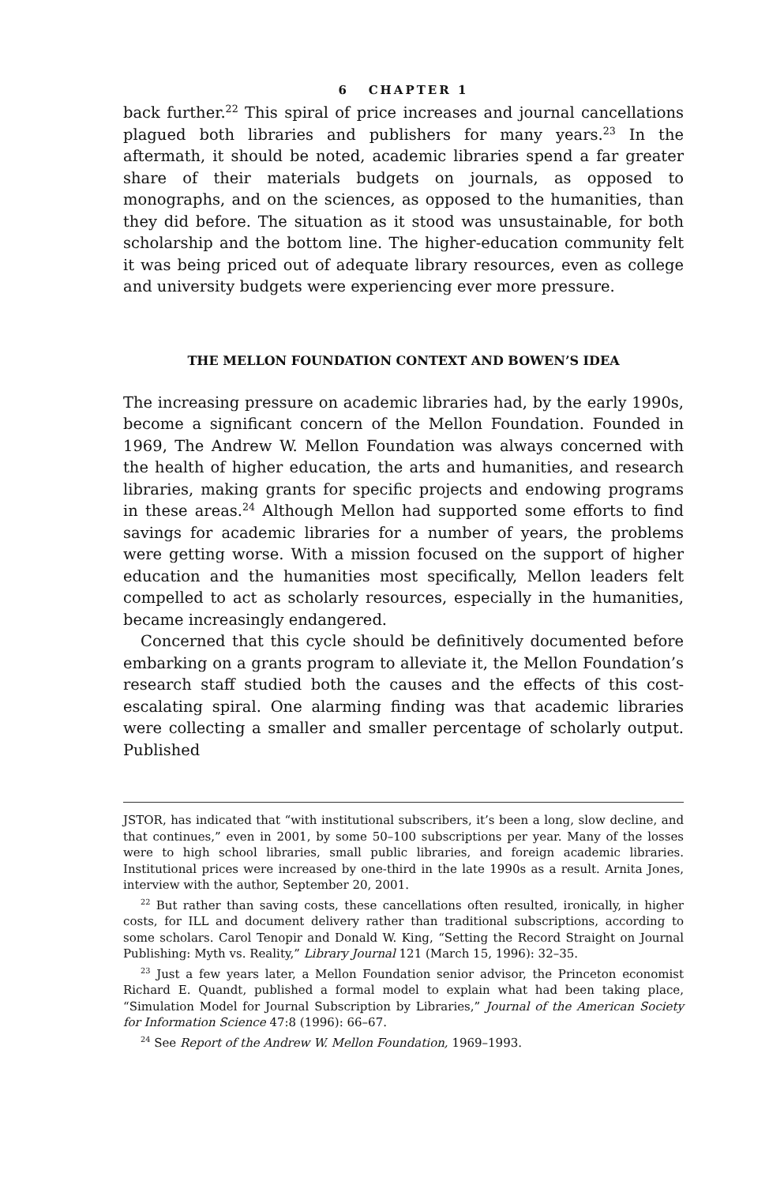6 CHAPTER 1
back further.<sup>22</sup> This spiral of price increases and journal cancellations plagued both libraries and publishers for many years.<sup>23</sup> In the aftermath, it should be noted, academic libraries spend a far greater share of their materials budgets on journals, as opposed to monographs, and on the sciences, as opposed to the humanities, than they did before. The situation as it stood was unsustainable, for both scholarship and the bottom line. The higher-education community felt it was being priced out of adequate library resources, even as college and university budgets were experiencing ever more pressure.
THE MELLON FOUNDATION CONTEXT AND BOWEN’S IDEA
The increasing pressure on academic libraries had, by the early 1990s, become a significant concern of the Mellon Foundation. Founded in 1969, The Andrew W. Mellon Foundation was always concerned with the health of higher education, the arts and humanities, and research libraries, making grants for specific projects and endowing programs in these areas.<sup>24</sup> Although Mellon had supported some efforts to find savings for academic libraries for a number of years, the problems were getting worse. With a mission focused on the support of higher education and the humanities most specifically, Mellon leaders felt compelled to act as scholarly resources, especially in the humanities, became increasingly endangered.
Concerned that this cycle should be definitively documented before embarking on a grants program to alleviate it, the Mellon Foundation’s research staff studied both the causes and the effects of this cost-escalating spiral. One alarming finding was that academic libraries were collecting a smaller and smaller percentage of scholarly output. Published
JSTOR, has indicated that “with institutional subscribers, it’s been a long, slow decline, and that continues,” even in 2001, by some 50–100 subscriptions per year. Many of the losses were to high school libraries, small public libraries, and foreign academic libraries. Institutional prices were increased by one-third in the late 1990s as a result. Arnita Jones, interview with the author, September 20, 2001.
<sup>22</sup> But rather than saving costs, these cancellations often resulted, ironically, in higher costs, for ILL and document delivery rather than traditional subscriptions, according to some scholars. Carol Tenopir and Donald W. King, “Setting the Record Straight on Journal Publishing: Myth vs. Reality,” Library Journal 121 (March 15, 1996): 32–35.
<sup>23</sup> Just a few years later, a Mellon Foundation senior advisor, the Princeton economist Richard E. Quandt, published a formal model to explain what had been taking place, “Simulation Model for Journal Subscription by Libraries,” Journal of the American Society for Information Science 47:8 (1996): 66–67.
<sup>24</sup> See Report of the Andrew W. Mellon Foundation, 1969–1993.